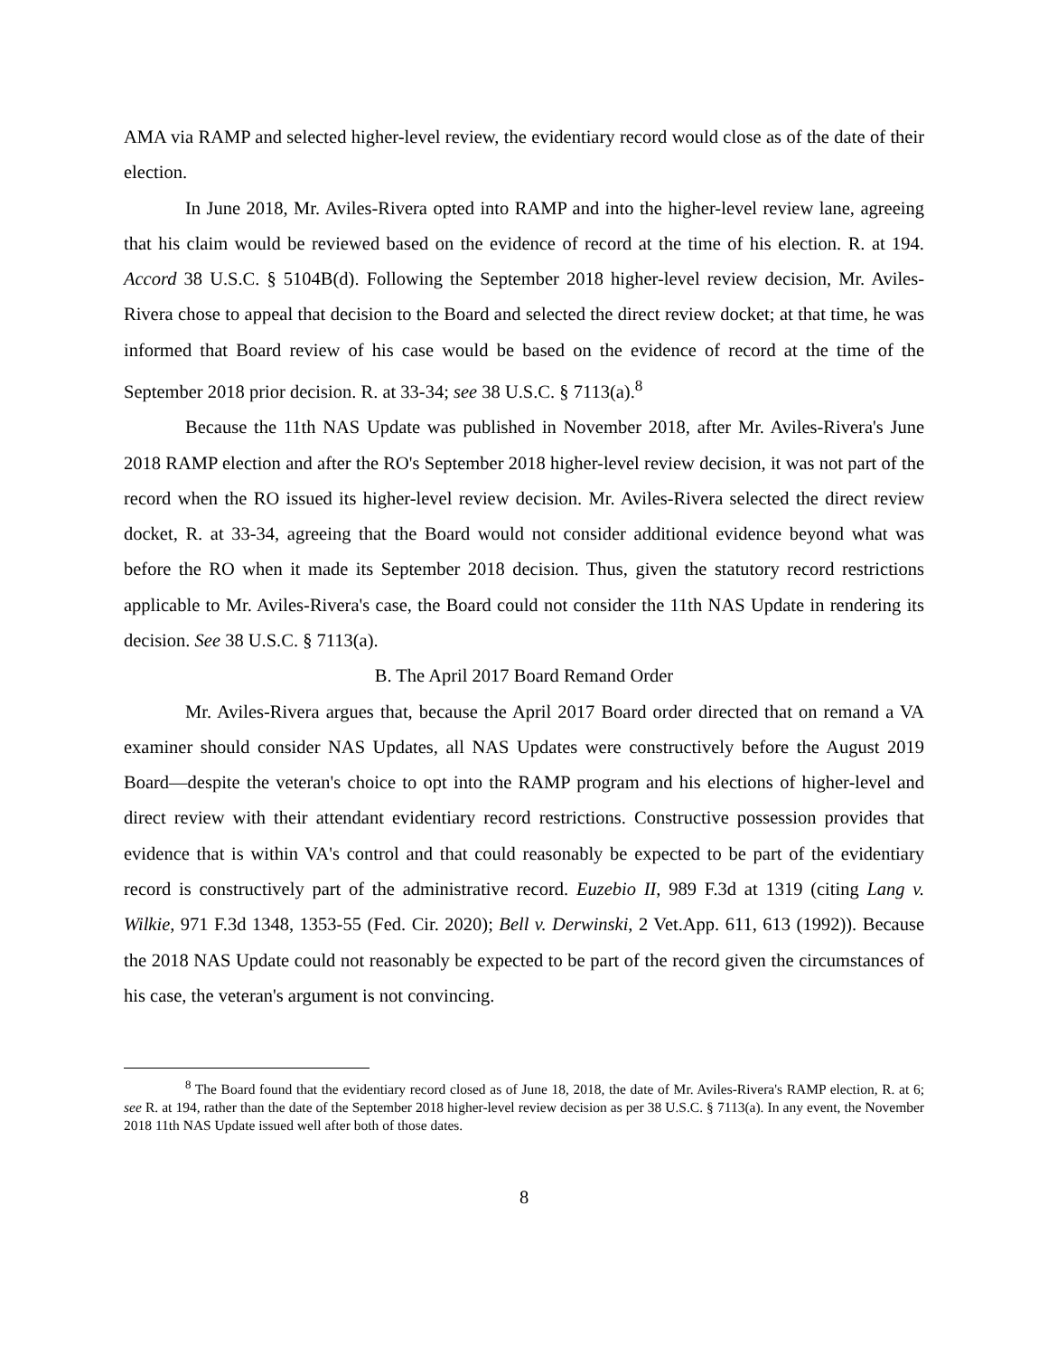AMA via RAMP and selected higher-level review, the evidentiary record would close as of the date of their election.
In June 2018, Mr. Aviles-Rivera opted into RAMP and into the higher-level review lane, agreeing that his claim would be reviewed based on the evidence of record at the time of his election. R. at 194. Accord 38 U.S.C. § 5104B(d). Following the September 2018 higher-level review decision, Mr. Aviles-Rivera chose to appeal that decision to the Board and selected the direct review docket; at that time, he was informed that Board review of his case would be based on the evidence of record at the time of the September 2018 prior decision. R. at 33-34; see 38 U.S.C. § 7113(a).<sup>8</sup>
Because the 11th NAS Update was published in November 2018, after Mr. Aviles-Rivera's June 2018 RAMP election and after the RO's September 2018 higher-level review decision, it was not part of the record when the RO issued its higher-level review decision. Mr. Aviles-Rivera selected the direct review docket, R. at 33-34, agreeing that the Board would not consider additional evidence beyond what was before the RO when it made its September 2018 decision. Thus, given the statutory record restrictions applicable to Mr. Aviles-Rivera's case, the Board could not consider the 11th NAS Update in rendering its decision. See 38 U.S.C. § 7113(a).
B. The April 2017 Board Remand Order
Mr. Aviles-Rivera argues that, because the April 2017 Board order directed that on remand a VA examiner should consider NAS Updates, all NAS Updates were constructively before the August 2019 Board—despite the veteran's choice to opt into the RAMP program and his elections of higher-level and direct review with their attendant evidentiary record restrictions. Constructive possession provides that evidence that is within VA's control and that could reasonably be expected to be part of the evidentiary record is constructively part of the administrative record. Euzebio II, 989 F.3d at 1319 (citing Lang v. Wilkie, 971 F.3d 1348, 1353-55 (Fed. Cir. 2020); Bell v. Derwinski, 2 Vet.App. 611, 613 (1992)). Because the 2018 NAS Update could not reasonably be expected to be part of the record given the circumstances of his case, the veteran's argument is not convincing.
<sup>8</sup> The Board found that the evidentiary record closed as of June 18, 2018, the date of Mr. Aviles-Rivera's RAMP election, R. at 6; see R. at 194, rather than the date of the September 2018 higher-level review decision as per 38 U.S.C. § 7113(a). In any event, the November 2018 11th NAS Update issued well after both of those dates.
8